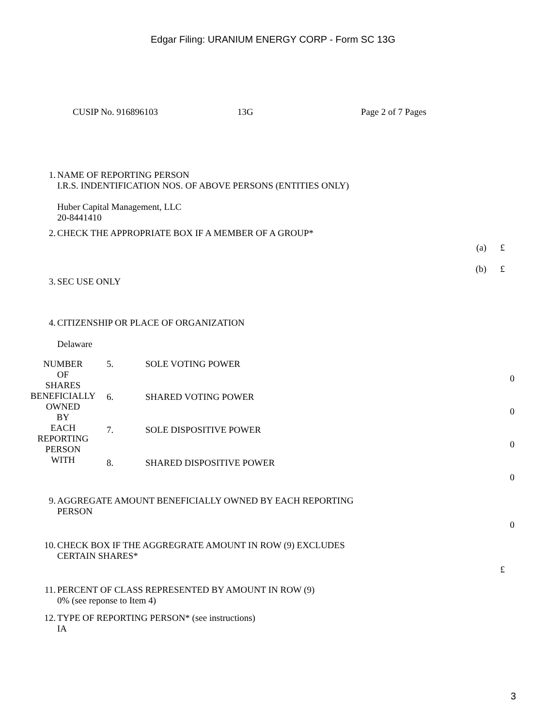Edgar Filing: URANIUM ENERGY CORP - Form SC 13G
CUSIP No. 916896103 13G Page 2 of 7 Pages
| 1. | NAME OF REPORTING PERSON I.R.S. INDENTIFICATION NOS. OF ABOVE PERSONS (ENTITIES ONLY) Huber Capital Management, LLC 20-8441410 | |
| 2. | CHECK THE APPROPRIATE BOX IF A MEMBER OF A GROUP* | (a) £ (b) £ |
| 3. | SEC USE ONLY | |
| 4. | CITIZENSHIP OR PLACE OF ORGANIZATION Delaware | |
| NUMBER OF SHARES BENEFICIALLY OWNED BY EACH REPORTING PERSON WITH | 5. | SOLE VOTING POWER | 0 |
| | 6. | SHARED VOTING POWER | 0 |
| | 7. | SOLE DISPOSITIVE POWER | 0 |
| | 8. | SHARED DISPOSITIVE POWER | 0 |
| 9. | AGGREGATE AMOUNT BENEFICIALLY OWNED BY EACH REPORTING PERSON | 0 |
| 10. | CHECK BOX IF THE AGGREGRATE AMOUNT IN ROW (9) EXCLUDES CERTAIN SHARES* | £ |
| 11. | PERCENT OF CLASS REPRESENTED BY AMOUNT IN ROW (9) 0% (see reponse to Item 4) | |
| 12. | TYPE OF REPORTING PERSON* (see instructions) IA | |
3